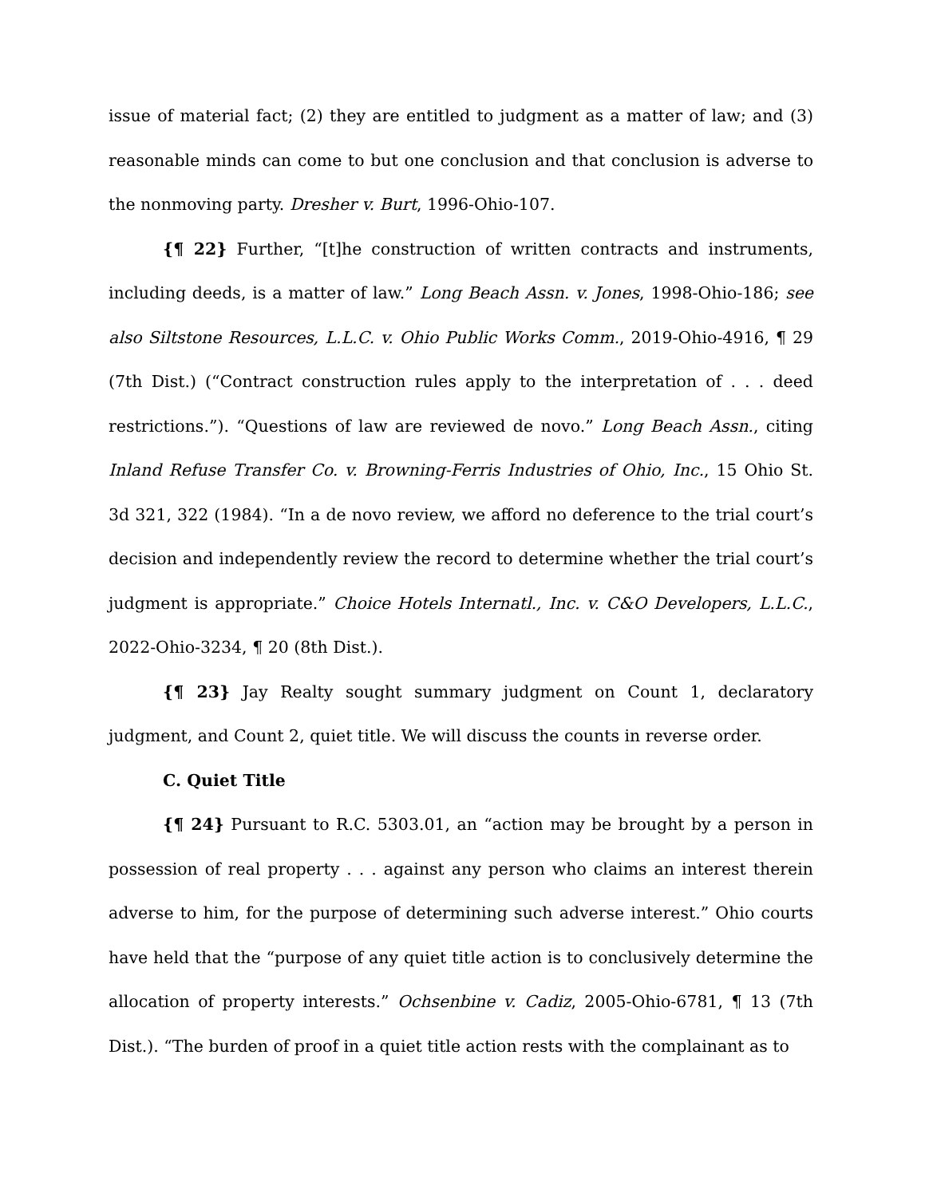issue of material fact; (2) they are entitled to judgment as a matter of law; and (3) reasonable minds can come to but one conclusion and that conclusion is adverse to the nonmoving party. Dresher v. Burt, 1996-Ohio-107.
{¶ 22} Further, “[t]he construction of written contracts and instruments, including deeds, is a matter of law.” Long Beach Assn. v. Jones, 1998-Ohio-186; see also Siltstone Resources, L.L.C. v. Ohio Public Works Comm., 2019-Ohio-4916, ¶ 29 (7th Dist.) (“Contract construction rules apply to the interpretation of . . . deed restrictions.”). “Questions of law are reviewed de novo.” Long Beach Assn., citing Inland Refuse Transfer Co. v. Browning-Ferris Industries of Ohio, Inc., 15 Ohio St. 3d 321, 322 (1984). “In a de novo review, we afford no deference to the trial court’s decision and independently review the record to determine whether the trial court’s judgment is appropriate.” Choice Hotels Internatl., Inc. v. C&O Developers, L.L.C., 2022-Ohio-3234, ¶ 20 (8th Dist.).
{¶ 23} Jay Realty sought summary judgment on Count 1, declaratory judgment, and Count 2, quiet title. We will discuss the counts in reverse order.
C. Quiet Title
{¶ 24} Pursuant to R.C. 5303.01, an “action may be brought by a person in possession of real property . . . against any person who claims an interest therein adverse to him, for the purpose of determining such adverse interest.” Ohio courts have held that the “purpose of any quiet title action is to conclusively determine the allocation of property interests.” Ochsenbine v. Cadiz, 2005-Ohio-6781, ¶ 13 (7th Dist.). “The burden of proof in a quiet title action rests with the complainant as to